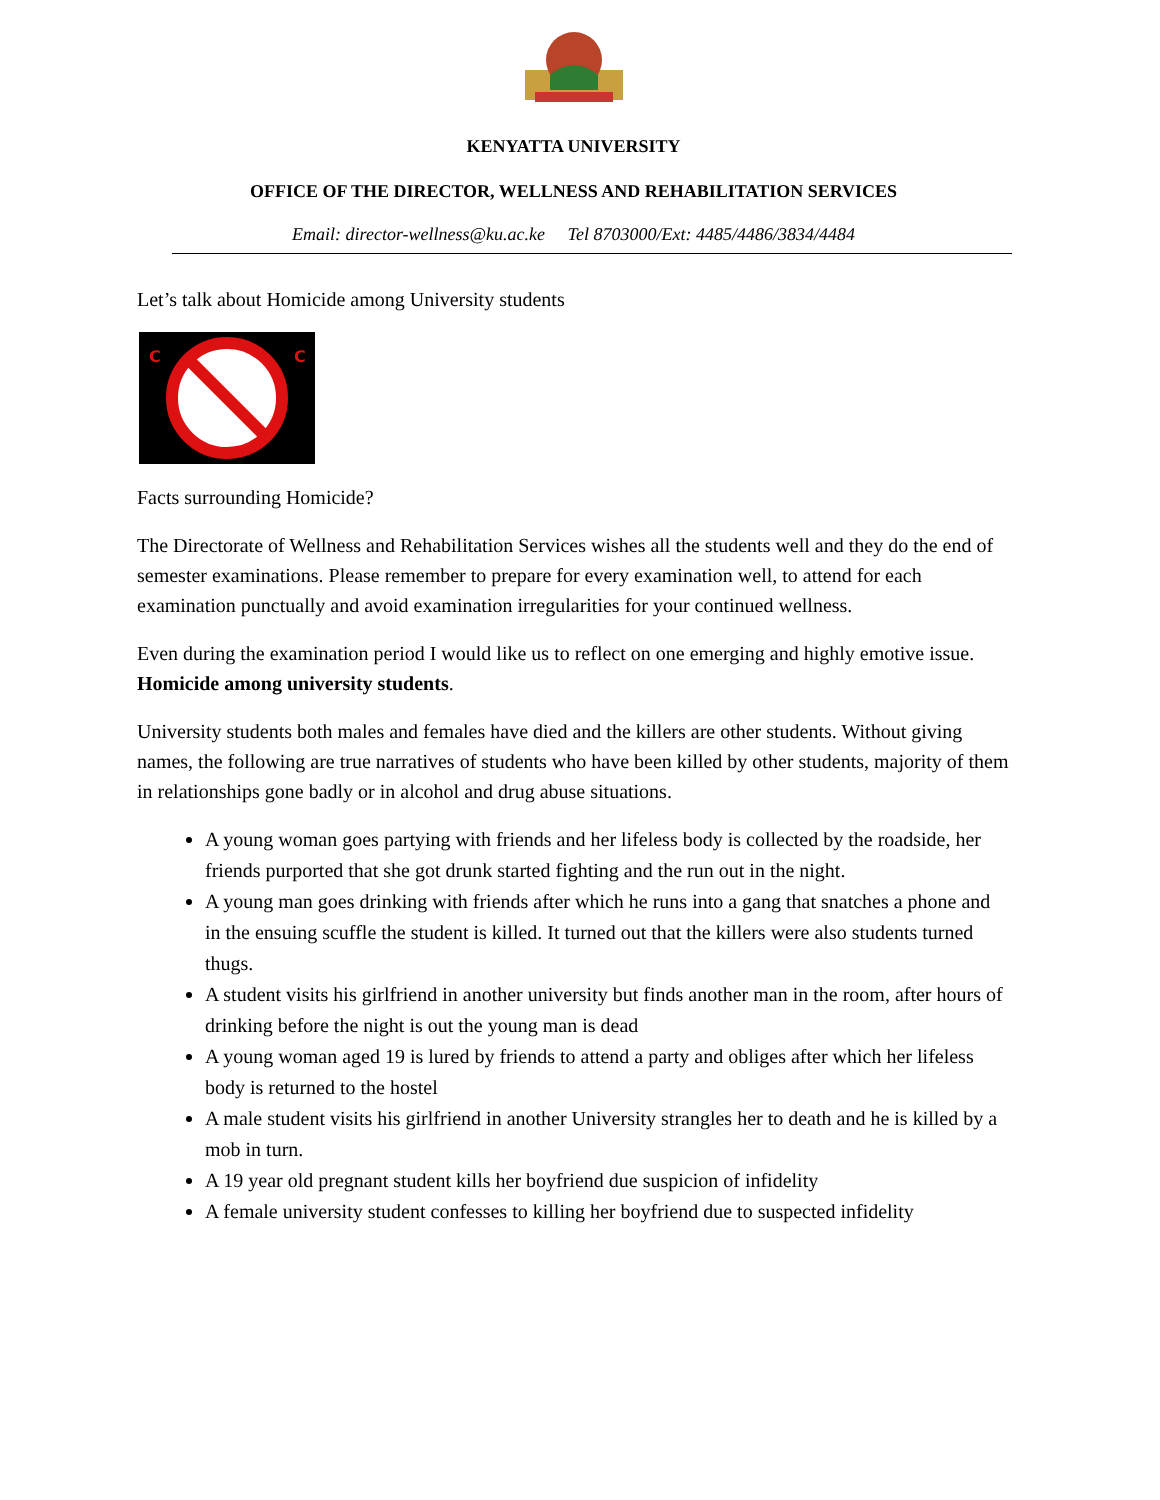KENYATTA UNIVERSITY
OFFICE OF THE DIRECTOR, WELLNESS AND REHABILITATION SERVICES
Email: director-wellness@ku.ac.ke Tel 8703000/Ext: 4485/4486/3834/4484
Let’s talk about Homicide among University students
C
C
Facts surrounding Homicide?
The Directorate of Wellness and Rehabilitation Services wishes all the students well and they do the end of semester examinations. Please remember to prepare for every examination well, to attend for each examination punctually and avoid examination irregularities for your continued wellness.
Even during the examination period I would like us to reflect on one emerging and highly emotive issue. Homicide among university students.
University students both males and females have died and the killers are other students. Without giving names, the following are true narratives of students who have been killed by other students, majority of them in relationships gone badly or in alcohol and drug abuse situations.
A young woman goes partying with friends and her lifeless body is collected by the roadside, her friends purported that she got drunk started fighting and the run out in the night.
A young man goes drinking with friends after which he runs into a gang that snatches a phone and in the ensuing scuffle the student is killed. It turned out that the killers were also students turned thugs.
A student visits his girlfriend in another university but finds another man in the room, after hours of drinking before the night is out the young man is dead
A young woman aged 19 is lured by friends to attend a party and obliges after which her lifeless body is returned to the hostel
A male student visits his girlfriend in another University strangles her to death and he is killed by a mob in turn.
A 19 year old pregnant student kills her boyfriend due suspicion of infidelity
A female university student confesses to killing her boyfriend due to suspected infidelity